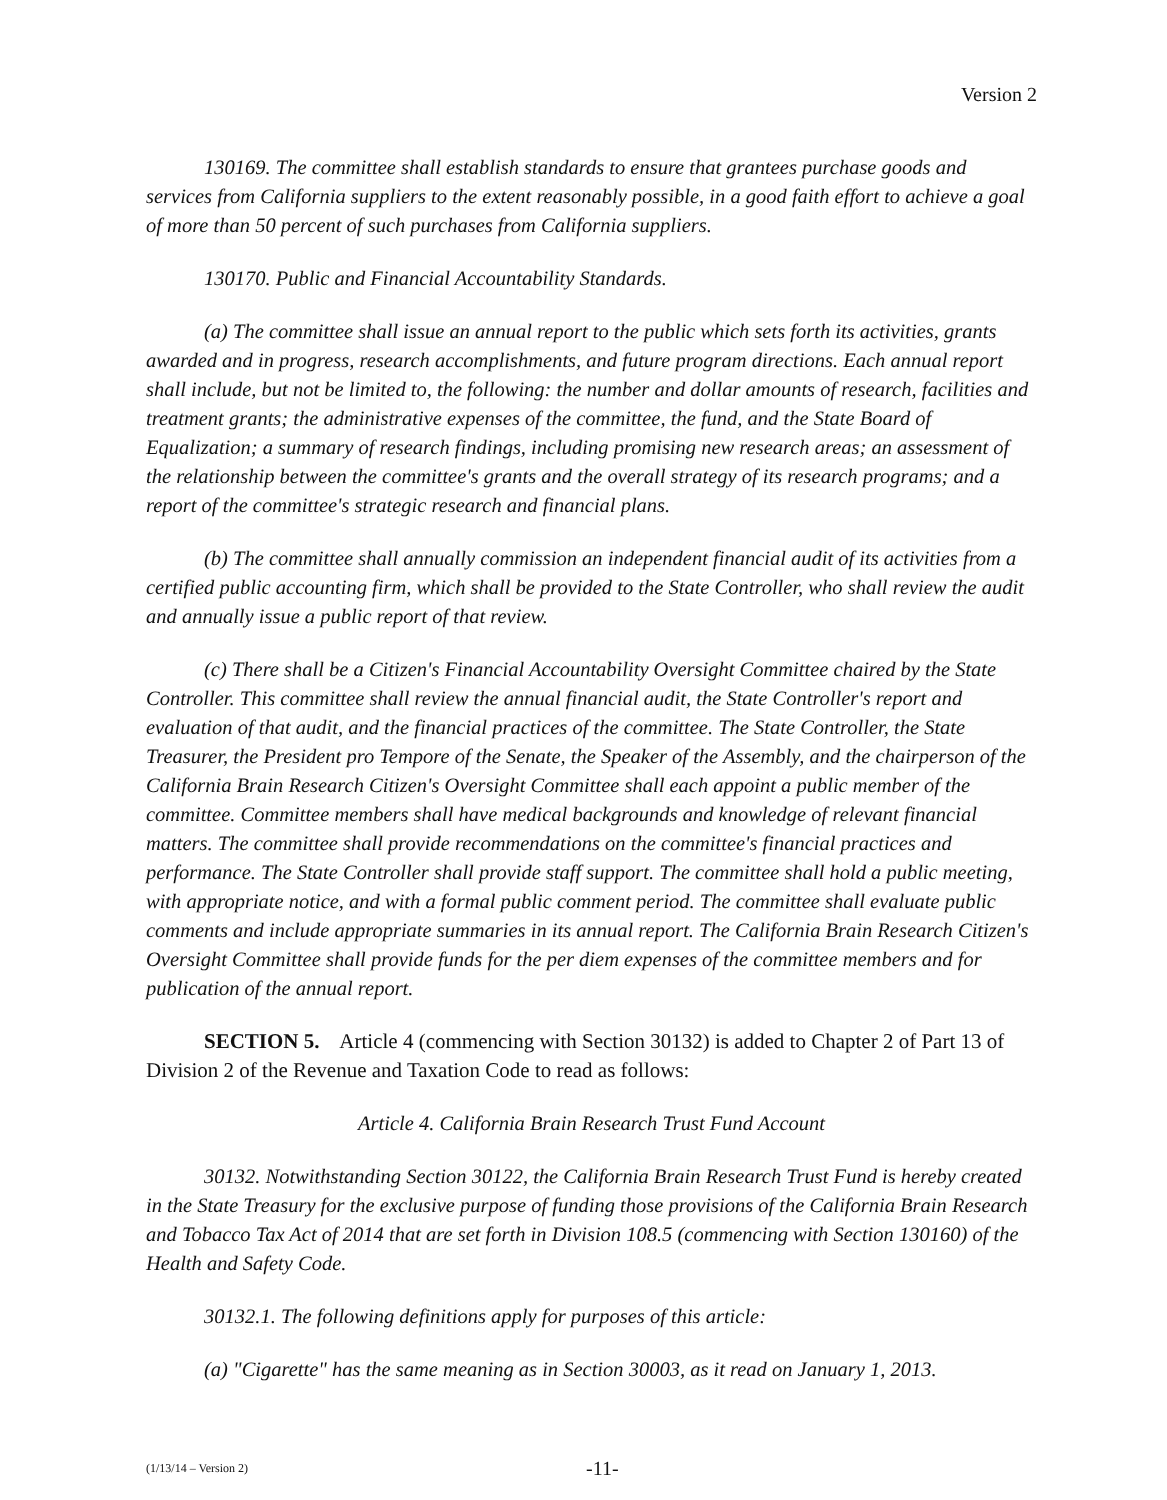Version 2
130169. The committee shall establish standards to ensure that grantees purchase goods and services from California suppliers to the extent reasonably possible, in a good faith effort to achieve a goal of more than 50 percent of such purchases from California suppliers.
130170. Public and Financial Accountability Standards.
(a) The committee shall issue an annual report to the public which sets forth its activities, grants awarded and in progress, research accomplishments, and future program directions. Each annual report shall include, but not be limited to, the following: the number and dollar amounts of research, facilities and treatment grants; the administrative expenses of the committee, the fund, and the State Board of Equalization; a summary of research findings, including promising new research areas; an assessment of the relationship between the committee's grants and the overall strategy of its research programs; and a report of the committee's strategic research and financial plans.
(b) The committee shall annually commission an independent financial audit of its activities from a certified public accounting firm, which shall be provided to the State Controller, who shall review the audit and annually issue a public report of that review.
(c) There shall be a Citizen's Financial Accountability Oversight Committee chaired by the State Controller. This committee shall review the annual financial audit, the State Controller's report and evaluation of that audit, and the financial practices of the committee. The State Controller, the State Treasurer, the President pro Tempore of the Senate, the Speaker of the Assembly, and the chairperson of the California Brain Research Citizen's Oversight Committee shall each appoint a public member of the committee. Committee members shall have medical backgrounds and knowledge of relevant financial matters. The committee shall provide recommendations on the committee's financial practices and performance. The State Controller shall provide staff support. The committee shall hold a public meeting, with appropriate notice, and with a formal public comment period. The committee shall evaluate public comments and include appropriate summaries in its annual report. The California Brain Research Citizen's Oversight Committee shall provide funds for the per diem expenses of the committee members and for publication of the annual report.
SECTION 5. Article 4 (commencing with Section 30132) is added to Chapter 2 of Part 13 of Division 2 of the Revenue and Taxation Code to read as follows:
Article 4. California Brain Research Trust Fund Account
30132. Notwithstanding Section 30122, the California Brain Research Trust Fund is hereby created in the State Treasury for the exclusive purpose of funding those provisions of the California Brain Research and Tobacco Tax Act of 2014 that are set forth in Division 108.5 (commencing with Section 130160) of the Health and Safety Code.
30132.1. The following definitions apply for purposes of this article:
(a) "Cigarette" has the same meaning as in Section 30003, as it read on January 1, 2013.
(1/13/14 – Version 2) -11-